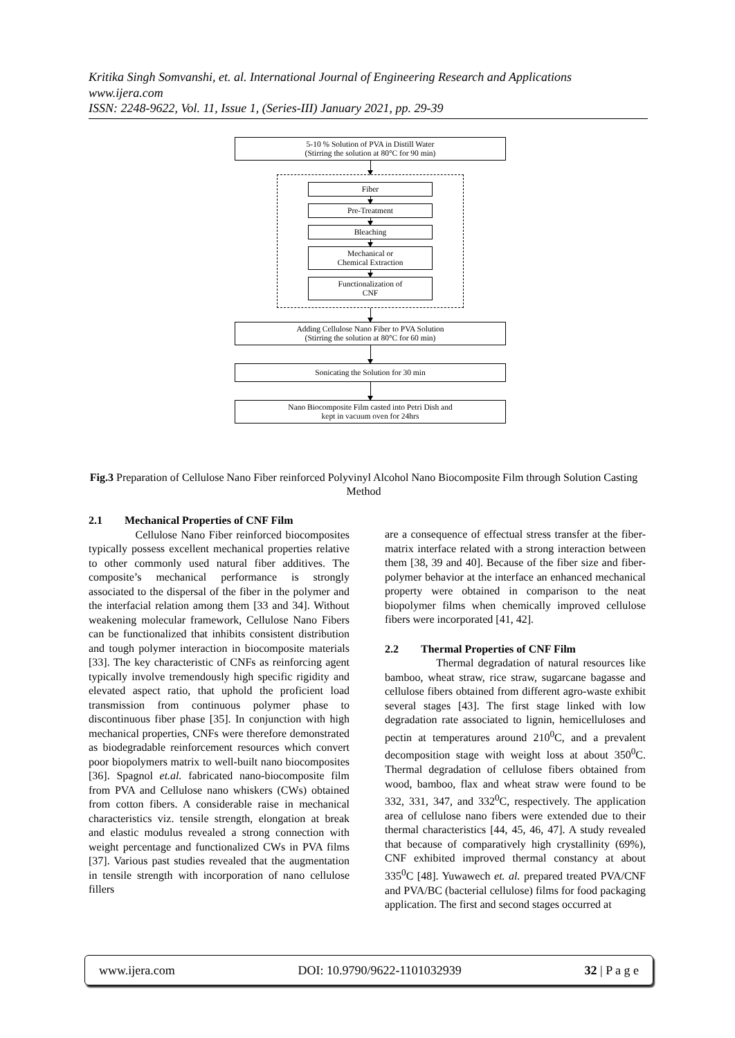Kritika Singh Somvanshi, et. al. International Journal of Engineering Research and Applications
www.ijera.com
ISSN: 2248-9622, Vol. 11, Issue 1, (Series-III) January 2021, pp. 29-39
5-10 % Solution of PVA in Distill Water
(Stirring the solution at 80°C for 90 min)
Fiber
Pre-Treatment
Bleaching
Mechanical or
Chemical Extraction
Functionalization of
CNF
Adding Cellulose Nano Fiber to PVA Solution
(Stirring the solution at 80°C for 60 min)
Sonicating the Solution for 30 min
Nano Biocomposite Film casted into Petri Dish and
kept in vacuum oven for 24hrs
Fig.3 Preparation of Cellulose Nano Fiber reinforced Polyvinyl Alcohol Nano Biocomposite Film through Solution Casting Method
2.1 Mechanical Properties of CNF Film
Cellulose Nano Fiber reinforced biocomposites typically possess excellent mechanical properties relative to other commonly used natural fiber additives. The composite’s mechanical performance is strongly associated to the dispersal of the fiber in the polymer and the interfacial relation among them [33 and 34]. Without weakening molecular framework, Cellulose Nano Fibers can be functionalized that inhibits consistent distribution and tough polymer interaction in biocomposite materials [33]. The key characteristic of CNFs as reinforcing agent typically involve tremendously high specific rigidity and elevated aspect ratio, that uphold the proficient load transmission from continuous polymer phase to discontinuous fiber phase [35]. In conjunction with high mechanical properties, CNFs were therefore demonstrated as biodegradable reinforcement resources which convert poor biopolymers matrix to well-built nano biocomposites [36]. Spagnol et.al. fabricated nano-biocomposite film from PVA and Cellulose nano whiskers (CWs) obtained from cotton fibers. A considerable raise in mechanical characteristics viz. tensile strength, elongation at break and elastic modulus revealed a strong connection with weight percentage and functionalized CWs in PVA films [37]. Various past studies revealed that the augmentation in tensile strength with incorporation of nano cellulose fillers
are a consequence of effectual stress transfer at the fiber-matrix interface related with a strong interaction between them [38, 39 and 40]. Because of the fiber size and fiber-polymer behavior at the interface an enhanced mechanical property were obtained in comparison to the neat biopolymer films when chemically improved cellulose fibers were incorporated [41, 42].
2.2 Thermal Properties of CNF Film
Thermal degradation of natural resources like bamboo, wheat straw, rice straw, sugarcane bagasse and cellulose fibers obtained from different agro-waste exhibit several stages [43]. The first stage linked with low degradation rate associated to lignin, hemicelluloses and pectin at temperatures around 210<sup>0</sup>C, and a prevalent decomposition stage with weight loss at about 350<sup>0</sup>C. Thermal degradation of cellulose fibers obtained from wood, bamboo, flax and wheat straw were found to be 332, 331, 347, and 332<sup>0</sup>C, respectively. The application area of cellulose nano fibers were extended due to their thermal characteristics [44, 45, 46, 47]. A study revealed that because of comparatively high crystallinity (69%), CNF exhibited improved thermal constancy at about 335<sup>0</sup>C [48]. Yuwawech et. al. prepared treated PVA/CNF and PVA/BC (bacterial cellulose) films for food packaging application. The first and second stages occurred at
www.ijera.com DOI: 10.9790/9622-1101032939 32 | P a g e